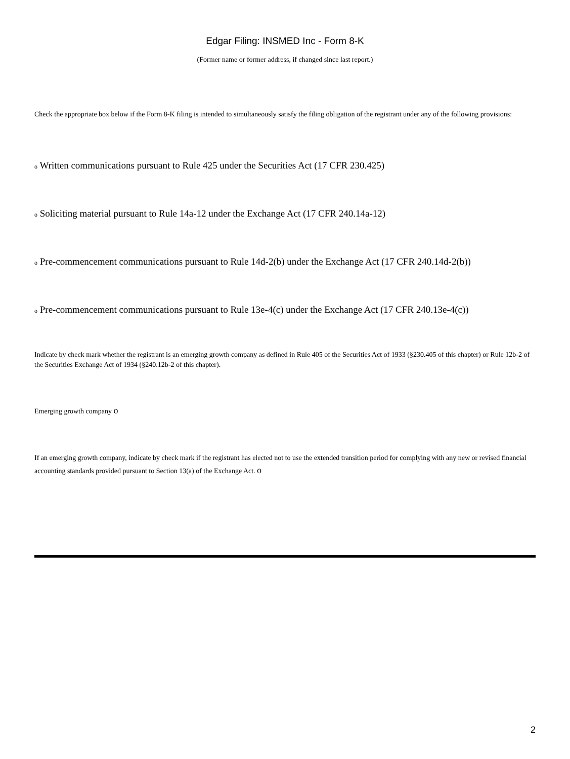Edgar Filing: INSMED Inc - Form 8-K
(Former name or former address, if changed since last report.)
Check the appropriate box below if the Form 8-K filing is intended to simultaneously satisfy the filing obligation of the registrant under any of the following provisions:
o Written communications pursuant to Rule 425 under the Securities Act (17 CFR 230.425)
o Soliciting material pursuant to Rule 14a-12 under the Exchange Act (17 CFR 240.14a-12)
o Pre-commencement communications pursuant to Rule 14d-2(b) under the Exchange Act (17 CFR 240.14d-2(b))
o Pre-commencement communications pursuant to Rule 13e-4(c) under the Exchange Act (17 CFR 240.13e-4(c))
Indicate by check mark whether the registrant is an emerging growth company as defined in Rule 405 of the Securities Act of 1933 (§230.405 of this chapter) or Rule 12b-2 of the Securities Exchange Act of 1934 (§240.12b-2 of this chapter).
Emerging growth company o
If an emerging growth company, indicate by check mark if the registrant has elected not to use the extended transition period for complying with any new or revised financial accounting standards provided pursuant to Section 13(a) of the Exchange Act. o
2